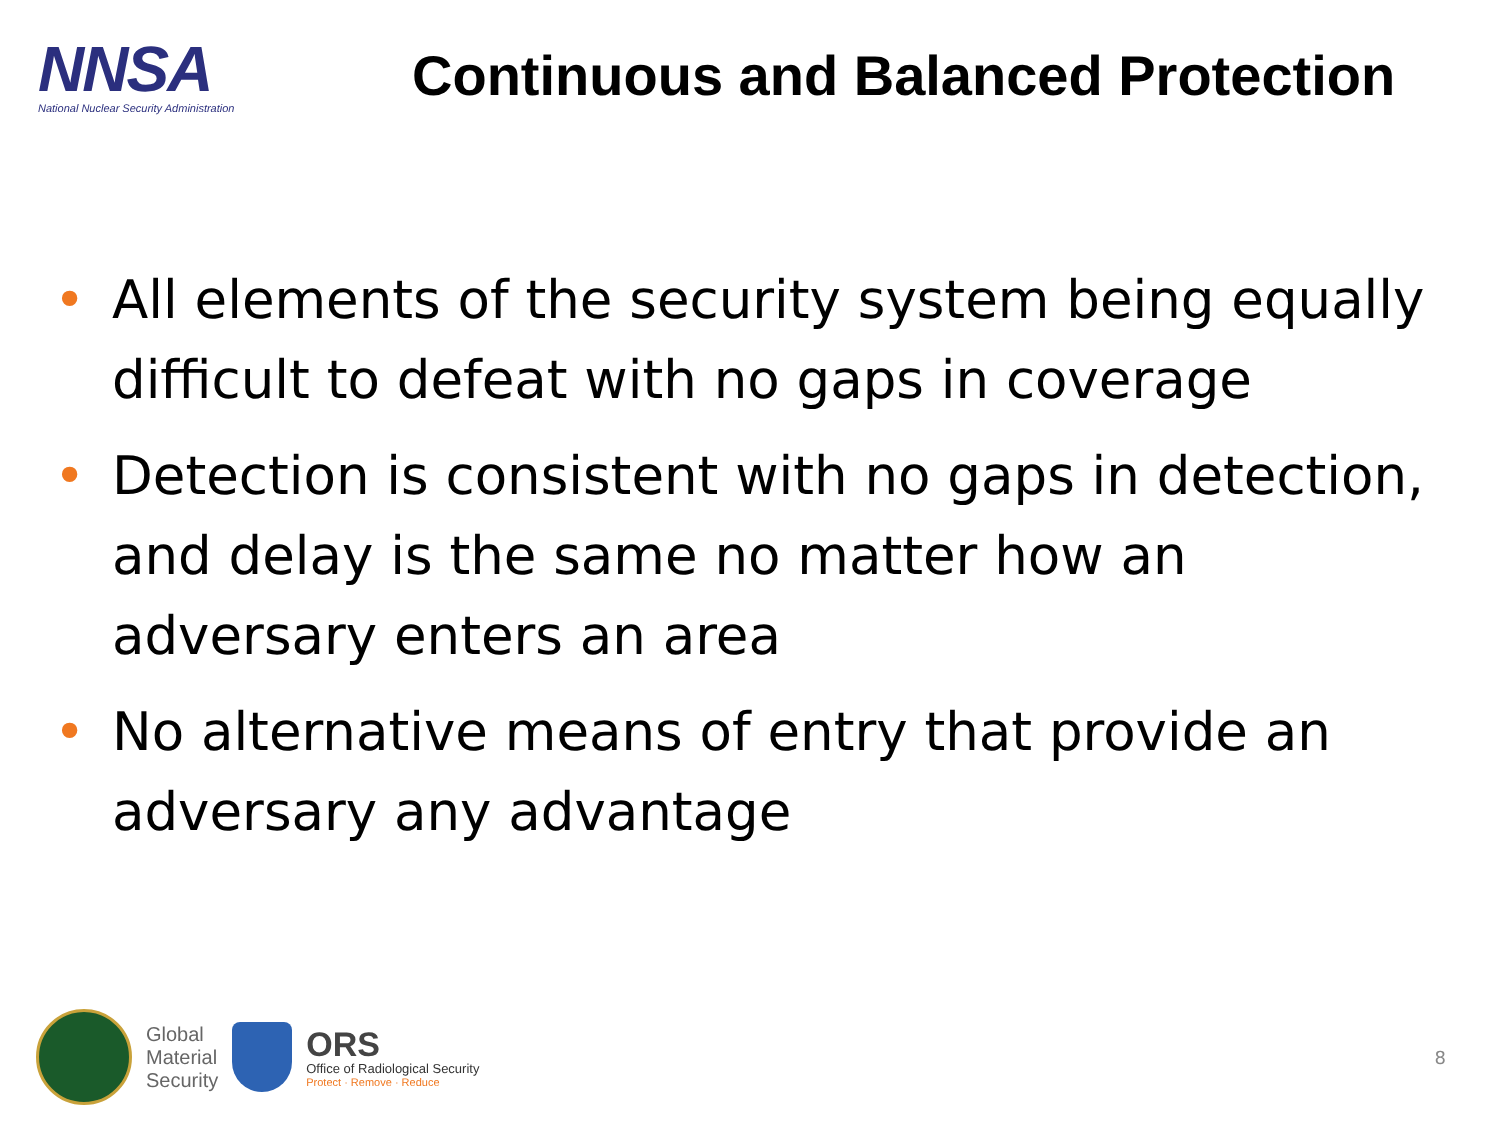NNSA
National Nuclear Security Administration
Continuous and Balanced Protection
• All elements of the security system being equally difficult to defeat with no gaps in coverage
• Detection is consistent with no gaps in detection, and delay is the same no matter how an adversary enters an area
• No alternative means of entry that provide an adversary any advantage
Global
Material
Security
ORS
Office of Radiological Security
Protect · Remove · Reduce
8